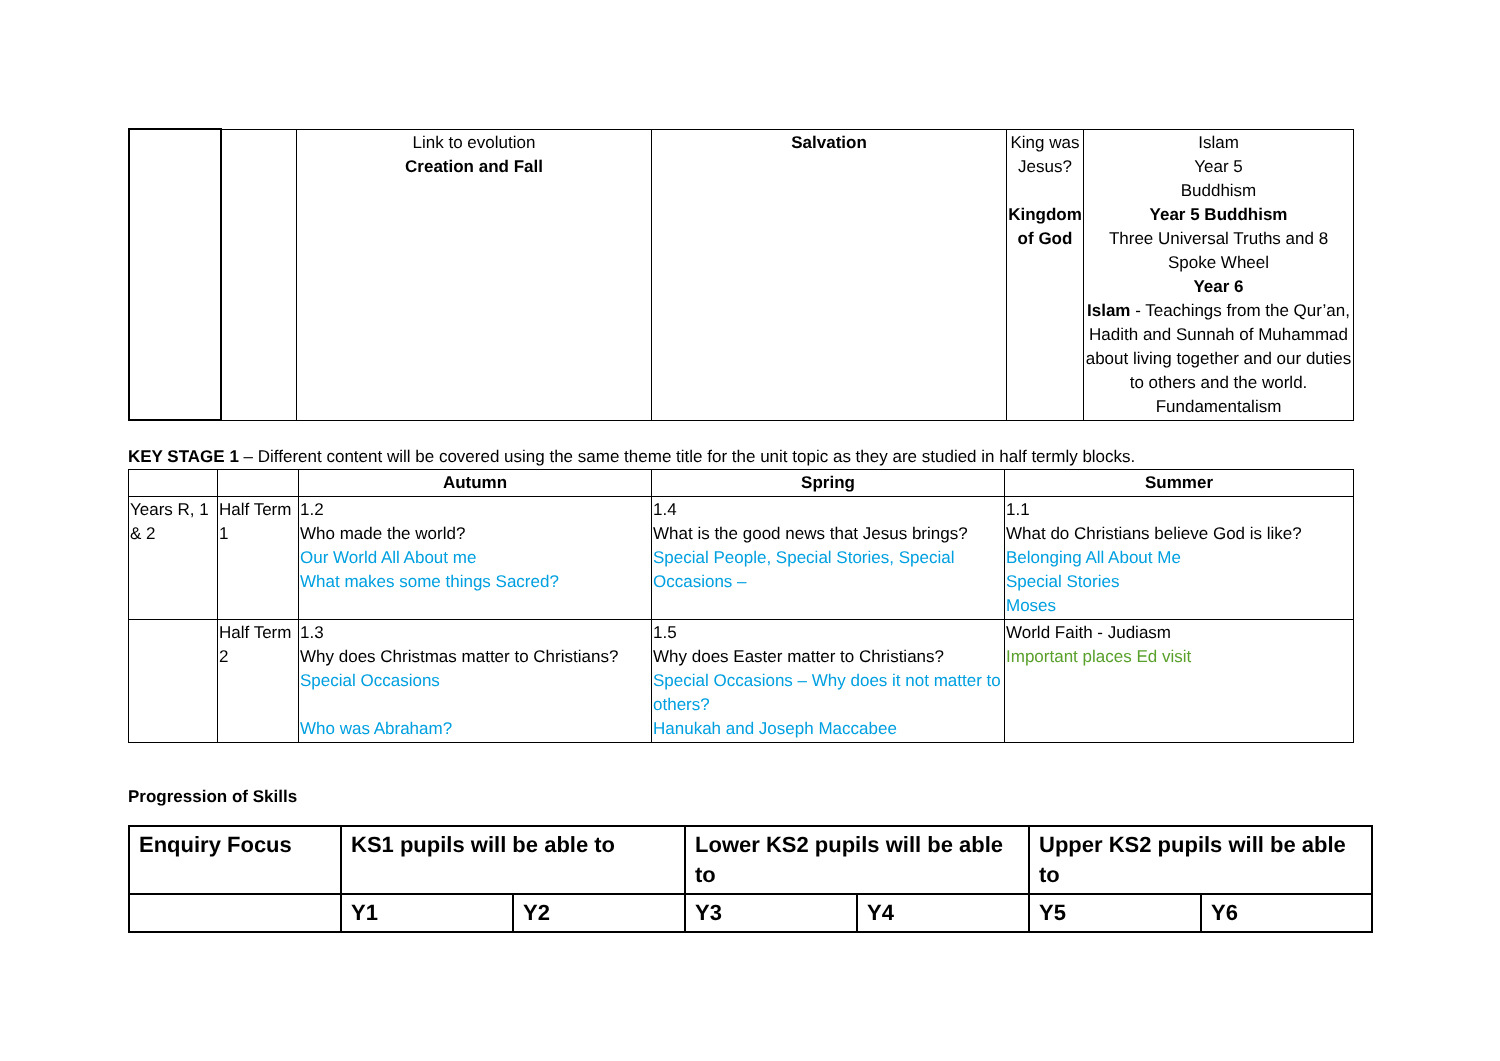| | | Link to evolution Creation and Fall | Salvation | King was Jesus? Kingdom of God | Islam Year 5 Buddhism Year 5 Buddhism Three Universal Truths and 8 Spoke Wheel Year 6 Islam - Teachings from the Qur’an, Hadith and Sunnah of Muhammad about living together and our duties to others and the world. Fundamentalism |
KEY STAGE 1 – Different content will be covered using the same theme title for the unit topic as they are studied in half termly blocks.
| | | Autumn | Spring | Summer |
| --- | --- | --- | --- | --- |
| Years R, 1 & 2 | Half Term 1 | 1.2 Who made the world? Our World All About me What makes some things Sacred? | 1.4 What is the good news that Jesus brings? Special People, Special Stories, Special Occasions – | 1.1 What do Christians believe God is like? Belonging All About Me Special Stories Moses |
| | Half Term 2 | 1.3 Why does Christmas matter to Christians? Special Occasions Who was Abraham? | 1.5 Why does Easter matter to Christians? Special Occasions – Why does it not matter to others? Hanukah and Joseph Maccabee | World Faith - Judiasm Important places Ed visit |
Progression of Skills
| Enquiry Focus | KS1 pupils will be able to | | Lower KS2 pupils will be able to | | Upper KS2 pupils will be able to | |
| --- | --- | --- | --- | --- | --- | --- |
| | Y1 | Y2 | Y3 | Y4 | Y5 | Y6 |